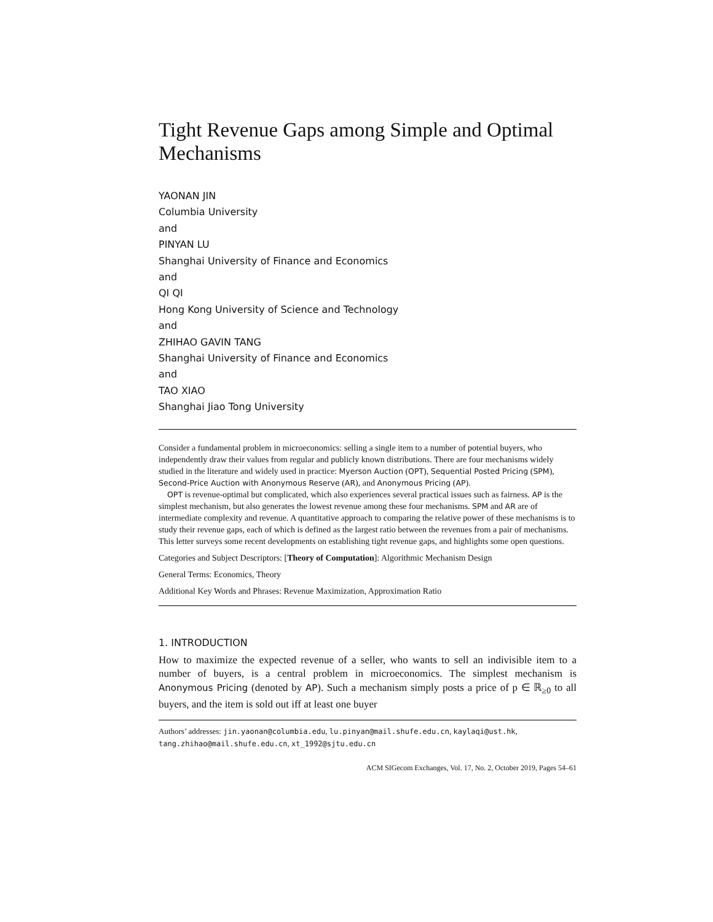Tight Revenue Gaps among Simple and Optimal Mechanisms
YAONAN JIN
Columbia University
and
PINYAN LU
Shanghai University of Finance and Economics
and
QI QI
Hong Kong University of Science and Technology
and
ZHIHAO GAVIN TANG
Shanghai University of Finance and Economics
and
TAO XIAO
Shanghai Jiao Tong University
Consider a fundamental problem in microeconomics: selling a single item to a number of potential buyers, who independently draw their values from regular and publicly known distributions. There are four mechanisms widely studied in the literature and widely used in practice: Myerson Auction (OPT), Sequential Posted Pricing (SPM), Second-Price Auction with Anonymous Reserve (AR), and Anonymous Pricing (AP).
OPT is revenue-optimal but complicated, which also experiences several practical issues such as fairness. AP is the simplest mechanism, but also generates the lowest revenue among these four mechanisms. SPM and AR are of intermediate complexity and revenue. A quantitative approach to comparing the relative power of these mechanisms is to study their revenue gaps, each of which is defined as the largest ratio between the revenues from a pair of mechanisms. This letter surveys some recent developments on establishing tight revenue gaps, and highlights some open questions.
Categories and Subject Descriptors: [Theory of Computation]: Algorithmic Mechanism Design
General Terms: Economics, Theory
Additional Key Words and Phrases: Revenue Maximization, Approximation Ratio
1. INTRODUCTION
How to maximize the expected revenue of a seller, who wants to sell an indivisible item to a number of buyers, is a central problem in microeconomics. The simplest mechanism is Anonymous Pricing (denoted by AP). Such a mechanism simply posts a price of p ∈ ℝ<sub>≥0</sub> to all buyers, and the item is sold out iff at least one buyer
Authors’ addresses: jin.yaonan@columbia.edu, lu.pinyan@mail.shufe.edu.cn, kaylaqi@ust.hk, tang.zhihao@mail.shufe.edu.cn, xt_1992@sjtu.edu.cn
ACM SIGecom Exchanges, Vol. 17, No. 2, October 2019, Pages 54–61